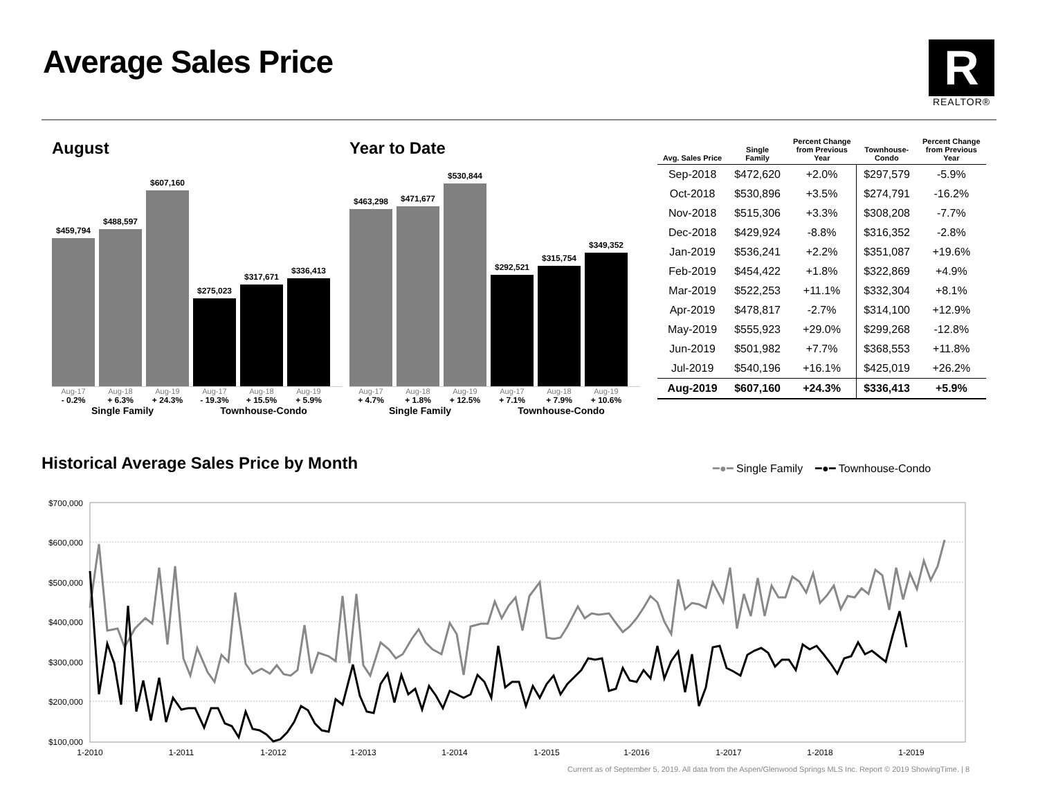Average Sales Price
R
REALTOR®
August
$459,794
$488,597
$607,160
$275,023
$317,671
$336,413
Aug-17 Aug-18 Aug-19 Aug-17 Aug-18 Aug-19
- 0.2% + 6.3% + 24.3% - 19.3% + 15.5% + 5.9%
Single Family Townhouse-Condo
Year to Date
$463,298
$471,677
$530,844
$292,521
$315,754
$349,352
Aug-17 Aug-18 Aug-19 Aug-17 Aug-18 Aug-19
+ 4.7% + 1.8% + 12.5% + 7.1% + 7.9% + 10.6%
Single Family Townhouse-Condo
| Avg. Sales Price | Single Family | Percent Change from Previous Year | Townhouse- Condo | Percent Change from Previous Year |
| --- | --- | --- | --- | --- |
| Sep-2018 | $472,620 | +2.0% | $297,579 | -5.9% |
| Oct-2018 | $530,896 | +3.5% | $274,791 | -16.2% |
| Nov-2018 | $515,306 | +3.3% | $308,208 | -7.7% |
| Dec-2018 | $429,924 | -8.8% | $316,352 | -2.8% |
| Jan-2019 | $536,241 | +2.2% | $351,087 | +19.6% |
| Feb-2019 | $454,422 | +1.8% | $322,869 | +4.9% |
| Mar-2019 | $522,253 | +11.1% | $332,304 | +8.1% |
| Apr-2019 | $478,817 | -2.7% | $314,100 | +12.9% |
| May-2019 | $555,923 | +29.0% | $299,268 | -12.8% |
| Jun-2019 | $501,982 | +7.7% | $368,553 | +11.8% |
| Jul-2019 | $540,196 | +16.1% | $425,019 | +26.2% |
| Aug-2019 | $607,160 | +24.3% | $336,413 | +5.9% |
Historical Average Sales Price by Month
━●━ Single Family ━●━ Townhouse-Condo
$700,000
$600,000
$500,000
$400,000
$300,000
$200,000
$100,000
1-2010
1-2011
1-2012
1-2013
1-2014
1-2015
1-2016
1-2017
1-2018
1-2019
Current as of September 5, 2019. All data from the Aspen/Glenwood Springs MLS Inc. Report © 2019 ShowingTime. | 8